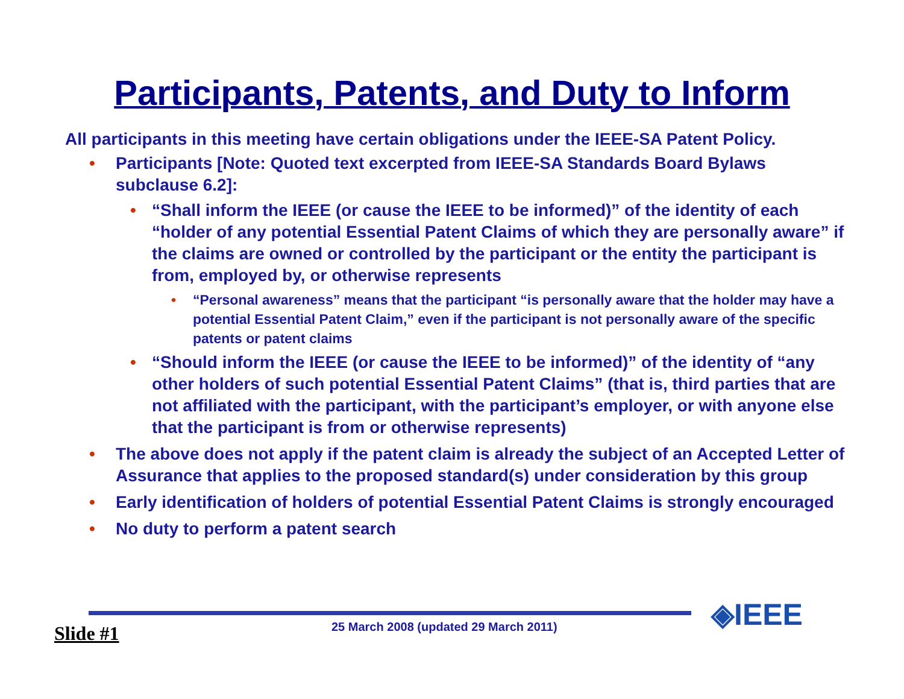Participants, Patents, and Duty to Inform
All participants in this meeting have certain obligations under the IEEE-SA Patent Policy.
• Participants [Note: Quoted text excerpted from IEEE-SA Standards Board Bylaws subclause 6.2]:
• “Shall inform the IEEE (or cause the IEEE to be informed)” of the identity of each “holder of any potential Essential Patent Claims of which they are personally aware” if the claims are owned or controlled by the participant or the entity the participant is from, employed by, or otherwise represents
• “Personal awareness” means that the participant “is personally aware that the holder may have a potential Essential Patent Claim,” even if the participant is not personally aware of the specific patents or patent claims
• “Should inform the IEEE (or cause the IEEE to be informed)” of the identity of “any other holders of such potential Essential Patent Claims” (that is, third parties that are not affiliated with the participant, with the participant’s employer, or with anyone else that the participant is from or otherwise represents)
• The above does not apply if the patent claim is already the subject of an Accepted Letter of Assurance that applies to the proposed standard(s) under consideration by this group
• Early identification of holders of potential Essential Patent Claims is strongly encouraged
• No duty to perform a patent search
◈IEEE
Slide #1 25 March 2008 (updated 29 March 2011)